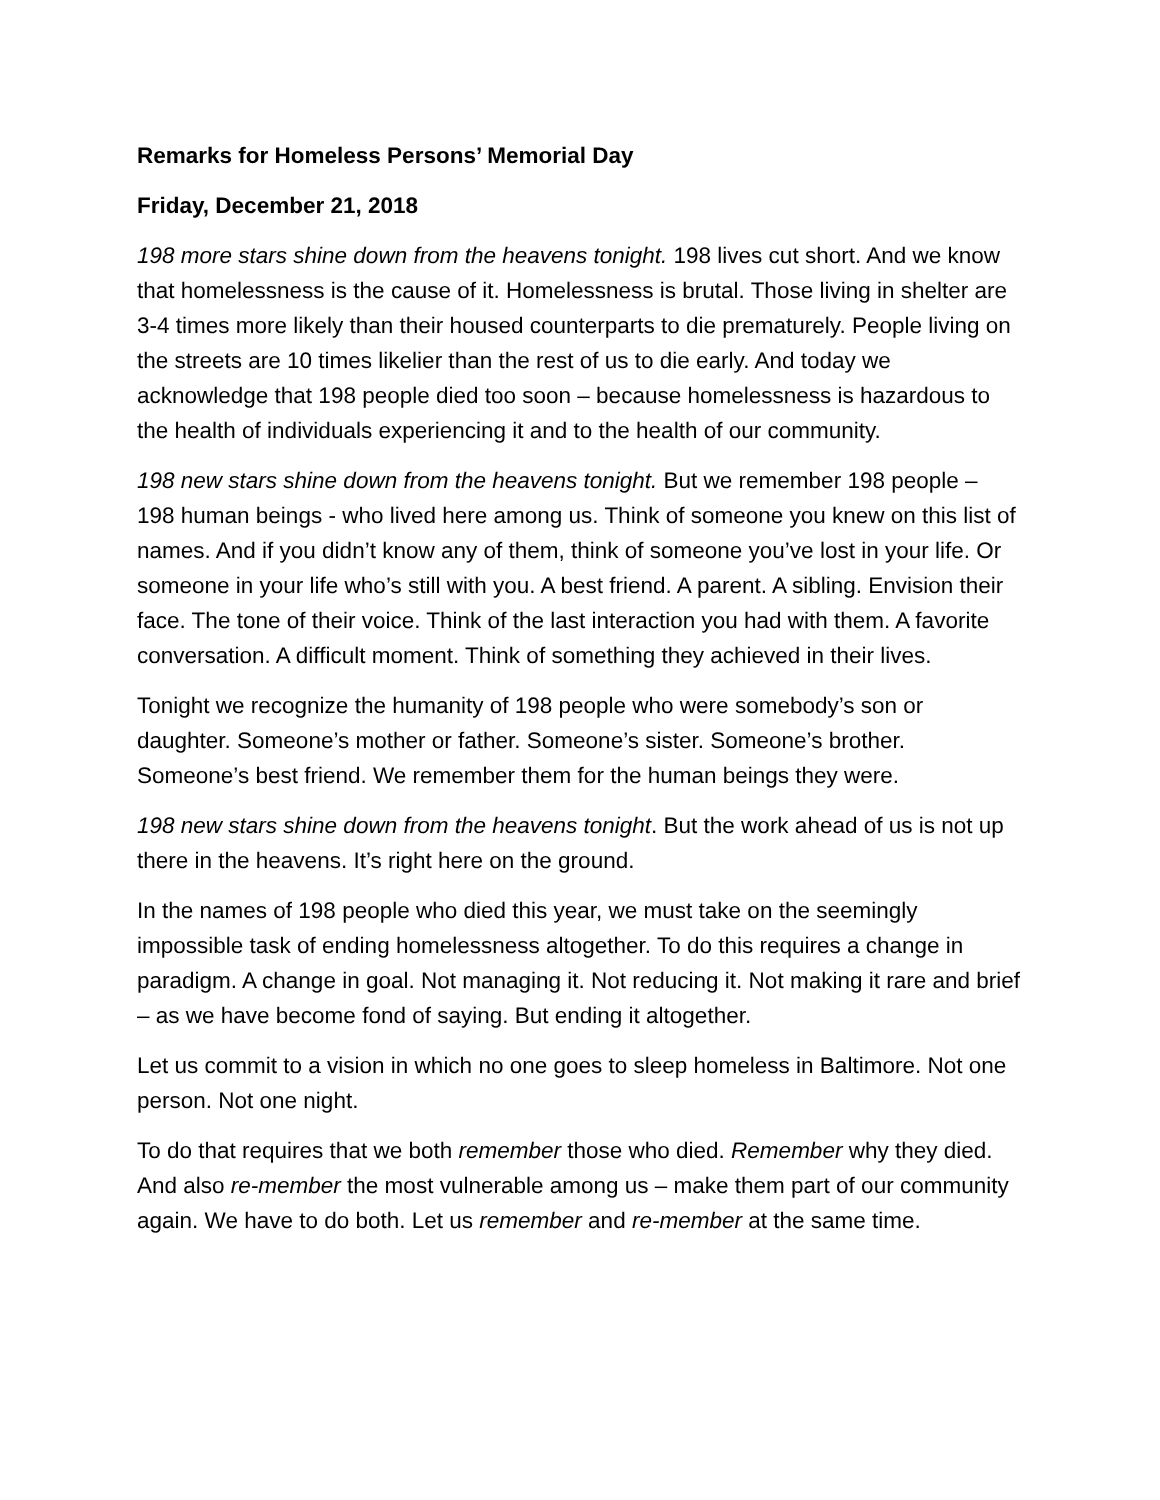Remarks for Homeless Persons’ Memorial Day
Friday, December 21, 2018
198 more stars shine down from the heavens tonight. 198 lives cut short. And we know that homelessness is the cause of it. Homelessness is brutal. Those living in shelter are 3-4 times more likely than their housed counterparts to die prematurely. People living on the streets are 10 times likelier than the rest of us to die early. And today we acknowledge that 198 people died too soon – because homelessness is hazardous to the health of individuals experiencing it and to the health of our community.
198 new stars shine down from the heavens tonight. But we remember 198 people – 198 human beings - who lived here among us. Think of someone you knew on this list of names. And if you didn’t know any of them, think of someone you’ve lost in your life. Or someone in your life who’s still with you. A best friend. A parent. A sibling. Envision their face. The tone of their voice. Think of the last interaction you had with them. A favorite conversation. A difficult moment. Think of something they achieved in their lives.
Tonight we recognize the humanity of 198 people who were somebody’s son or daughter. Someone’s mother or father. Someone’s sister. Someone’s brother. Someone’s best friend. We remember them for the human beings they were.
198 new stars shine down from the heavens tonight. But the work ahead of us is not up there in the heavens. It’s right here on the ground.
In the names of 198 people who died this year, we must take on the seemingly impossible task of ending homelessness altogether. To do this requires a change in paradigm. A change in goal. Not managing it. Not reducing it. Not making it rare and brief – as we have become fond of saying. But ending it altogether.
Let us commit to a vision in which no one goes to sleep homeless in Baltimore. Not one person. Not one night.
To do that requires that we both remember those who died. Remember why they died. And also re-member the most vulnerable among us – make them part of our community again. We have to do both. Let us remember and re-member at the same time.